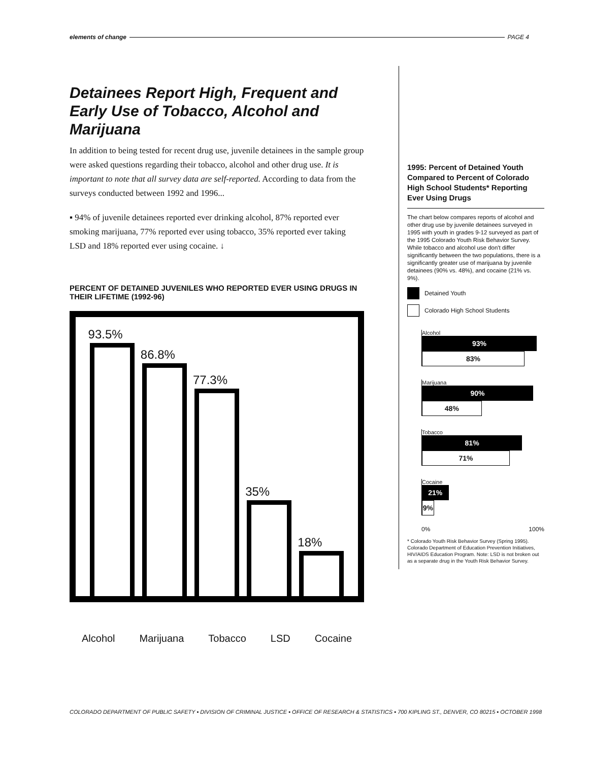elements of change PAGE 4
Detainees Report High, Frequent and Early Use of Tobacco, Alcohol and Marijuana
In addition to being tested for recent drug use, juvenile detainees in the sample group were asked questions regarding their tobacco, alcohol and other drug use. It is important to note that all survey data are self-reported. According to data from the surveys conducted between 1992 and 1996...
▪ 94% of juvenile detainees reported ever drinking alcohol, 87% reported ever smoking marijuana, 77% reported ever using tobacco, 35% reported ever taking LSD and 18% reported ever using cocaine. ↓
PERCENT OF DETAINED JUVENILES WHO REPORTED EVER USING DRUGS IN THEIR LIFETIME (1992-96)
93.5%
86.8%
77.3%
35%
18%
Alcohol Marijuana Tobacco LSD Cocaine
1995: Percent of Detained Youth Compared to Percent of Colorado High School Students* Reporting Ever Using Drugs
The chart below compares reports of alcohol and other drug use by juvenile detainees surveyed in 1995 with youth in grades 9-12 surveyed as part of the 1995 Colorado Youth Risk Behavior Survey. While tobacco and alcohol use don't differ significantly between the two populations, there is a significantly greater use of marijuana by juvenile detainees (90% vs. 48%), and cocaine (21% vs. 9%).
Detained Youth
Colorado High School Students
Alcohol
93%
83%
Marijuana
90%
48%
Tobacco
81%
71%
Cocaine
21%
9%
0% 100%
* Colorado Youth Risk Behavior Survey (Spring 1995). Colorado Department of Education Prevention Initiatives, HIV/AIDS Education Program. Note: LSD is not broken out as a separate drug in the Youth Risk Behavior Survey.
COLORADO DEPARTMENT OF PUBLIC SAFETY ▪ DIVISION OF CRIMINAL JUSTICE ▪ OFFICE OF RESEARCH & STATISTICS ▪ 700 KIPLING ST., DENVER, CO 80215 ▪ OCTOBER 1998